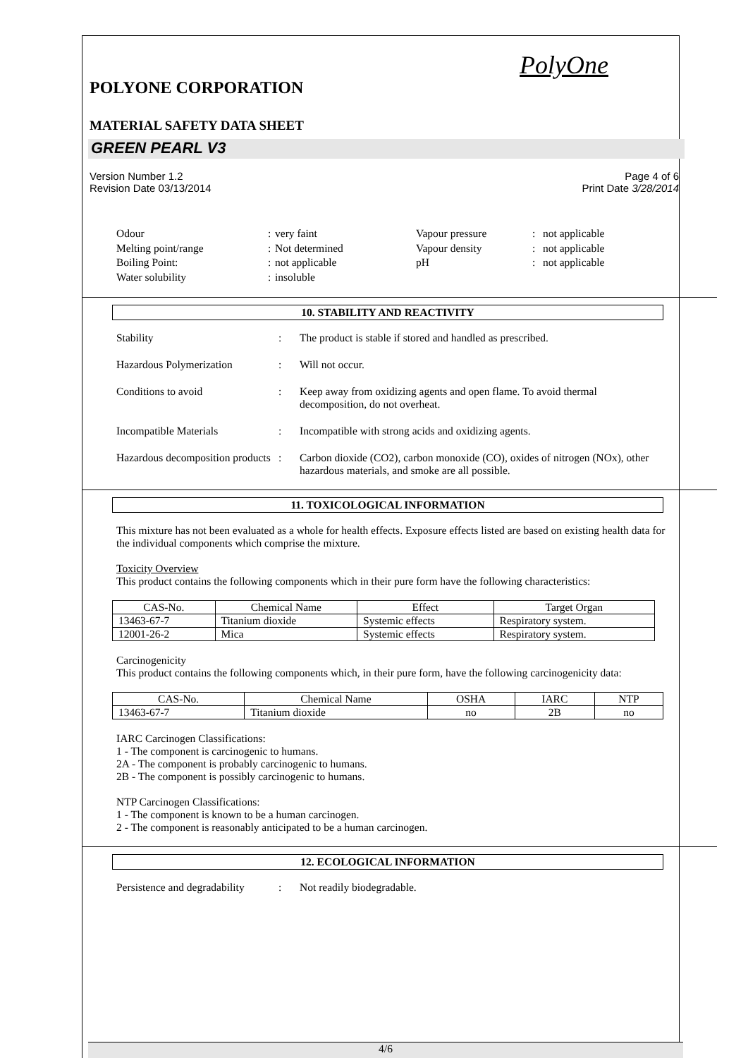PolyOne
POLYONE CORPORATION
MATERIAL SAFETY DATA SHEET
GREEN PEARL V3
Version Number 1.2
Revision Date 03/13/2014
Page 4 of 6
Print Date 3/28/2014
Odour
:
very faint
Vapour pressure
:
not applicable
Melting point/range
:
Not determined
Vapour density
:
not applicable
Boiling Point:
:
not applicable
pH
:
not applicable
Water solubility
:
insoluble
10. STABILITY AND REACTIVITY
Stability : The product is stable if stored and handled as prescribed.
Hazardous Polymerization : Will not occur.
Conditions to avoid : Keep away from oxidizing agents and open flame. To avoid thermal decomposition, do not overheat.
Incompatible Materials : Incompatible with strong acids and oxidizing agents.
Hazardous decomposition products
: Carbon dioxide (CO2), carbon monoxide (CO), oxides of nitrogen (NOx), other hazardous materials, and smoke are all possible.
11. TOXICOLOGICAL INFORMATION
This mixture has not been evaluated as a whole for health effects. Exposure effects listed are based on existing health data for the individual components which comprise the mixture.
Toxicity Overview
This product contains the following components which in their pure form have the following characteristics:
| CAS-No. | Chemical Name | Effect | Target Organ |
| --- | --- | --- | --- |
| 13463-67-7 | Titanium dioxide | Systemic effects | Respiratory system. |
| 12001-26-2 | Mica | Systemic effects | Respiratory system. |
Carcinogenicity
This product contains the following components which, in their pure form, have the following carcinogenicity data:
| CAS-No. | Chemical Name | OSHA | IARC | NTP |
| --- | --- | --- | --- | --- |
| 13463-67-7 | Titanium dioxide | no | 2B | no |
IARC Carcinogen Classifications:
1 - The component is carcinogenic to humans.
2A - The component is probably carcinogenic to humans.
2B - The component is possibly carcinogenic to humans.
NTP Carcinogen Classifications:
1 - The component is known to be a human carcinogen.
2 - The component is reasonably anticipated to be a human carcinogen.
12. ECOLOGICAL INFORMATION
Persistence and degradability
: Not readily biodegradable.
4/6